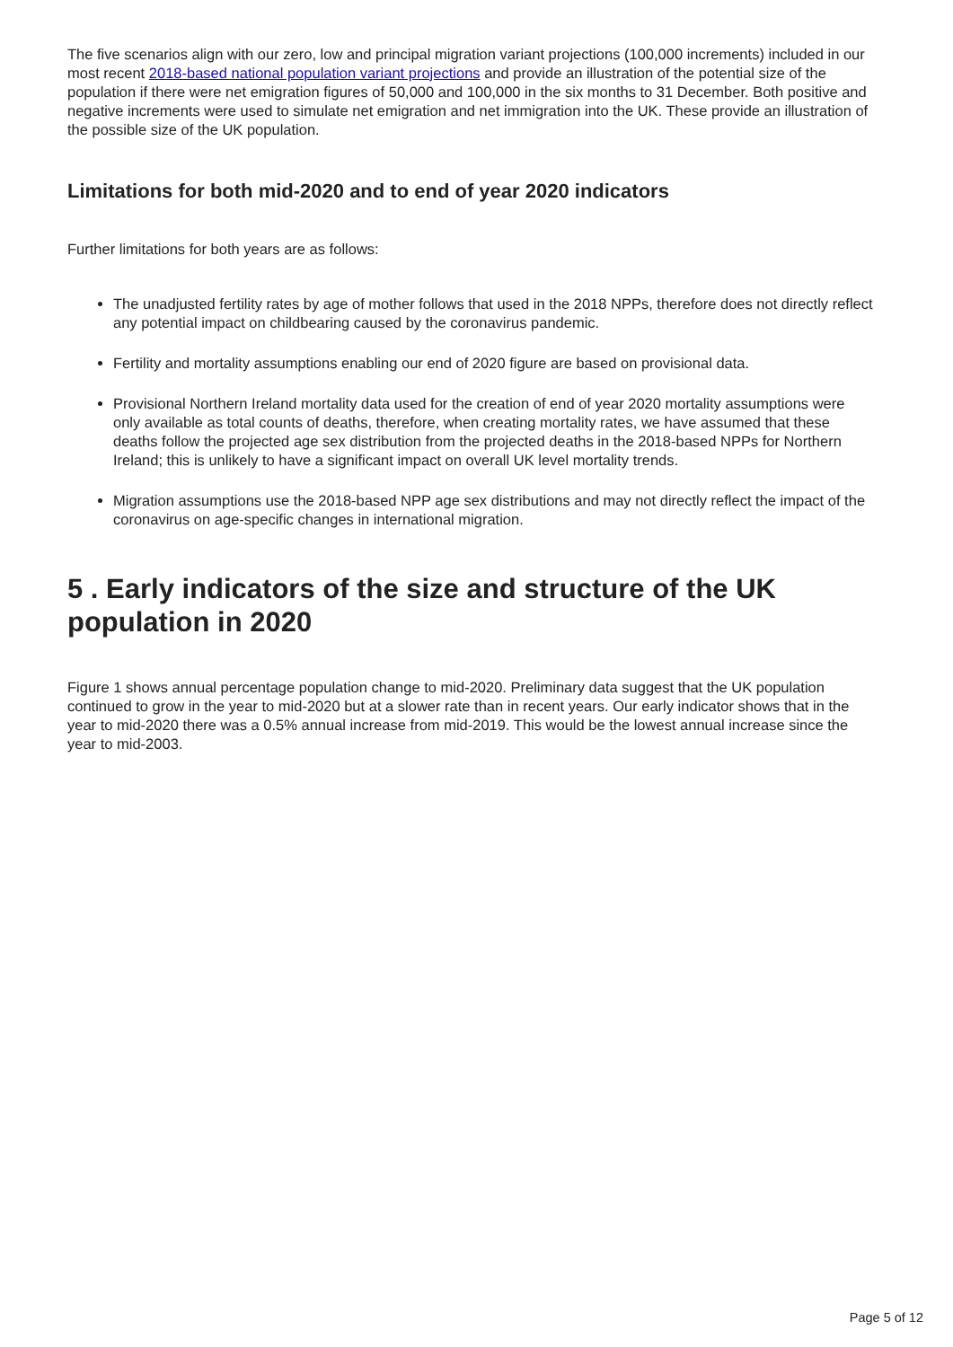The five scenarios align with our zero, low and principal migration variant projections (100,000 increments) included in our most recent 2018-based national population variant projections and provide an illustration of the potential size of the population if there were net emigration figures of 50,000 and 100,000 in the six months to 31 December. Both positive and negative increments were used to simulate net emigration and net immigration into the UK. These provide an illustration of the possible size of the UK population.
Limitations for both mid-2020 and to end of year 2020 indicators
Further limitations for both years are as follows:
The unadjusted fertility rates by age of mother follows that used in the 2018 NPPs, therefore does not directly reflect any potential impact on childbearing caused by the coronavirus pandemic.
Fertility and mortality assumptions enabling our end of 2020 figure are based on provisional data.
Provisional Northern Ireland mortality data used for the creation of end of year 2020 mortality assumptions were only available as total counts of deaths, therefore, when creating mortality rates, we have assumed that these deaths follow the projected age sex distribution from the projected deaths in the 2018-based NPPs for Northern Ireland; this is unlikely to have a significant impact on overall UK level mortality trends.
Migration assumptions use the 2018-based NPP age sex distributions and may not directly reflect the impact of the coronavirus on age-specific changes in international migration.
5 . Early indicators of the size and structure of the UK population in 2020
Figure 1 shows annual percentage population change to mid-2020. Preliminary data suggest that the UK population continued to grow in the year to mid-2020 but at a slower rate than in recent years. Our early indicator shows that in the year to mid-2020 there was a 0.5% annual increase from mid-2019. This would be the lowest annual increase since the year to mid-2003.
Page 5 of 12